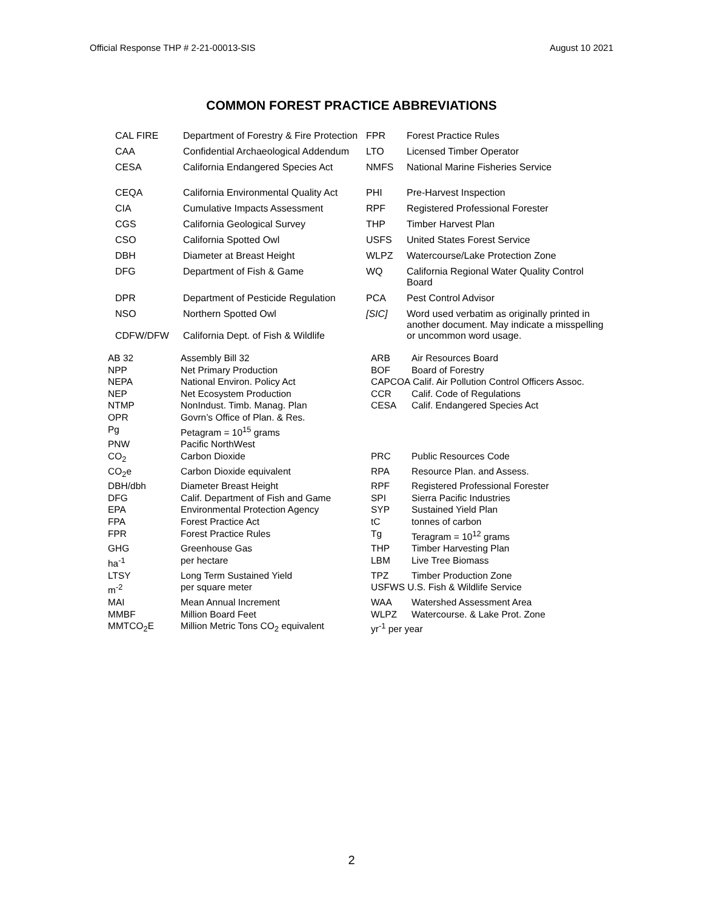Official Response THP # 2-21-00013-SIS August 10 2021
COMMON FOREST PRACTICE ABBREVIATIONS
| CAL FIRE | Department of Forestry & Fire Protection | FPR | Forest Practice Rules |
| CAA | Confidential Archaeological Addendum | LTO | Licensed Timber Operator |
| CESA | California Endangered Species Act | NMFS | National Marine Fisheries Service |
| CEQA | California Environmental Quality Act | PHI | Pre-Harvest Inspection |
| CIA | Cumulative Impacts Assessment | RPF | Registered Professional Forester |
| CGS | California Geological Survey | THP | Timber Harvest Plan |
| CSO | California Spotted Owl | USFS | United States Forest Service |
| DBH | Diameter at Breast Height | WLPZ | Watercourse/Lake Protection Zone |
| DFG | Department of Fish & Game | WQ | California Regional Water Quality Control Board |
| DPR | Department of Pesticide Regulation | PCA | Pest Control Advisor |
| NSO | Northern Spotted Owl | [SIC] | Word used verbatim as originally printed in another document. May indicate a misspelling or uncommon word usage. |
| CDFW/DFW | California Dept. of Fish & Wildlife | | |
| AB 32 | Assembly Bill 32 | ARB | Air Resources Board |
| NPP | Net Primary Production | BOF | Board of Forestry |
| NEPA | National Environ. Policy Act | CAPCOA Calif. Air Pollution Control Officers Assoc. | |
| NEP | Net Ecosystem Production | CCR | Calif. Code of Regulations |
| NTMP | NonIndust. Timb. Manag. Plan | CESA | Calif. Endangered Species Act |
| OPR | Govrn’s Office of Plan. & Res. | | |
| Pg | Petagram = 10<sup>15</sup> grams | | |
| PNW | Pacific NorthWest | | |
| CO<sub>2</sub> | Carbon Dioxide | PRC | Public Resources Code |
| CO<sub>2</sub>e | Carbon Dioxide equivalent | RPA | Resource Plan. and Assess. |
| DBH/dbh | Diameter Breast Height | RPF | Registered Professional Forester |
| DFG | Calif. Department of Fish and Game | SPI | Sierra Pacific Industries |
| EPA | Environmental Protection Agency | SYP | Sustained Yield Plan |
| FPA | Forest Practice Act | tC | tonnes of carbon |
| FPR | Forest Practice Rules | Tg | Teragram = 10<sup>12</sup> grams |
| GHG | Greenhouse Gas | THP | Timber Harvesting Plan |
| ha<sup>-1</sup> | per hectare | LBM | Live Tree Biomass |
| LTSY | Long Term Sustained Yield | TPZ | Timber Production Zone |
| m<sup>-2</sup> | per square meter | USFWS U.S. Fish & Wildlife Service | |
| MAI | Mean Annual Increment | WAA | Watershed Assessment Area |
| MMBF | Million Board Feet | WLPZ | Watercourse. & Lake Prot. Zone |
| MMTCO<sub>2</sub>E | Million Metric Tons CO<sub>2</sub> equivalent | yr<sup>-1</sup> per year | |
2